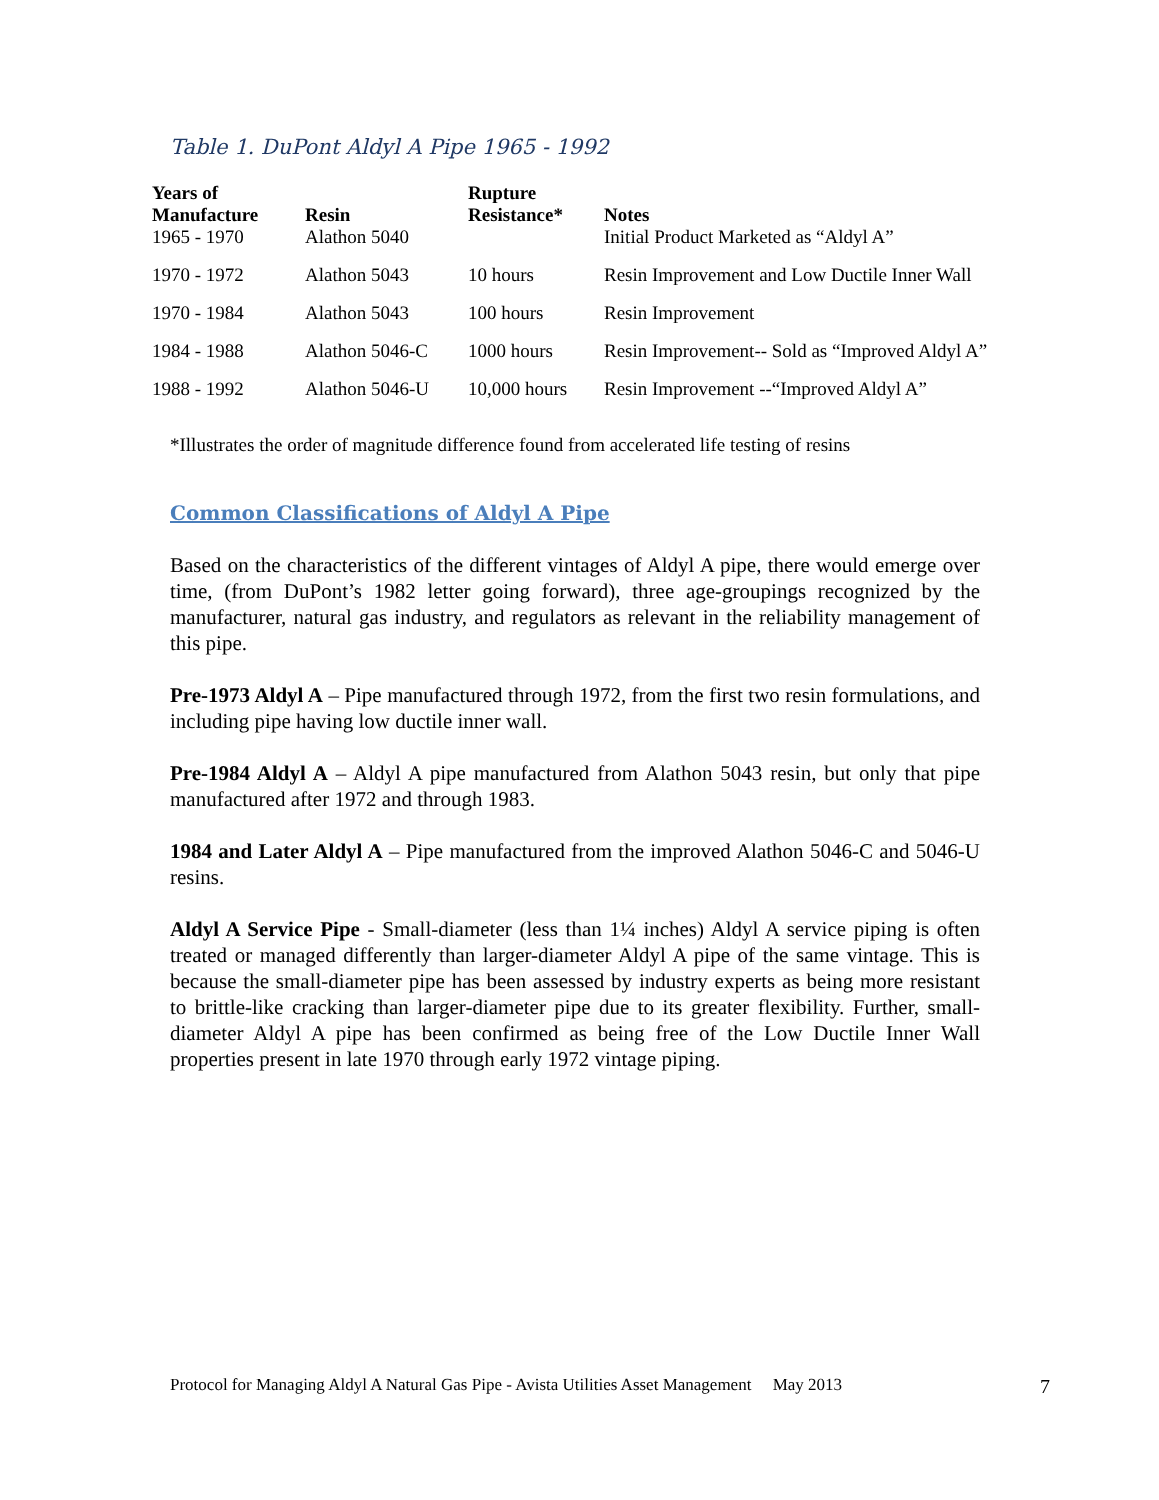Table 1. DuPont Aldyl A Pipe 1965 - 1992
| Years of Manufacture | Resin | Rupture Resistance* | Notes |
| --- | --- | --- | --- |
| 1965 - 1970 | Alathon 5040 | | Initial Product Marketed as “Aldyl A” |
| 1970 - 1972 | Alathon 5043 | 10 hours | Resin Improvement and Low Ductile Inner Wall |
| 1970 - 1984 | Alathon 5043 | 100 hours | Resin Improvement |
| 1984 - 1988 | Alathon 5046-C | 1000 hours | Resin Improvement-- Sold as “Improved Aldyl A” |
| 1988 - 1992 | Alathon 5046-U | 10,000 hours | Resin Improvement --“Improved Aldyl A” |
*Illustrates the order of magnitude difference found from accelerated life testing of resins
Common Classifications of Aldyl A Pipe
Based on the characteristics of the different vintages of Aldyl A pipe, there would emerge over time, (from DuPont’s 1982 letter going forward), three age-groupings recognized by the manufacturer, natural gas industry, and regulators as relevant in the reliability management of this pipe.
Pre-1973 Aldyl A – Pipe manufactured through 1972, from the first two resin formulations, and including pipe having low ductile inner wall.
Pre-1984 Aldyl A – Aldyl A pipe manufactured from Alathon 5043 resin, but only that pipe manufactured after 1972 and through 1983.
1984 and Later Aldyl A – Pipe manufactured from the improved Alathon 5046-C and 5046-U resins.
Aldyl A Service Pipe - Small-diameter (less than 1¼ inches) Aldyl A service piping is often treated or managed differently than larger-diameter Aldyl A pipe of the same vintage. This is because the small-diameter pipe has been assessed by industry experts as being more resistant to brittle-like cracking than larger-diameter pipe due to its greater flexibility. Further, small-diameter Aldyl A pipe has been confirmed as being free of the Low Ductile Inner Wall properties present in late 1970 through early 1972 vintage piping.
Protocol for Managing Aldyl A Natural Gas Pipe - Avista Utilities Asset Management May 2013 7